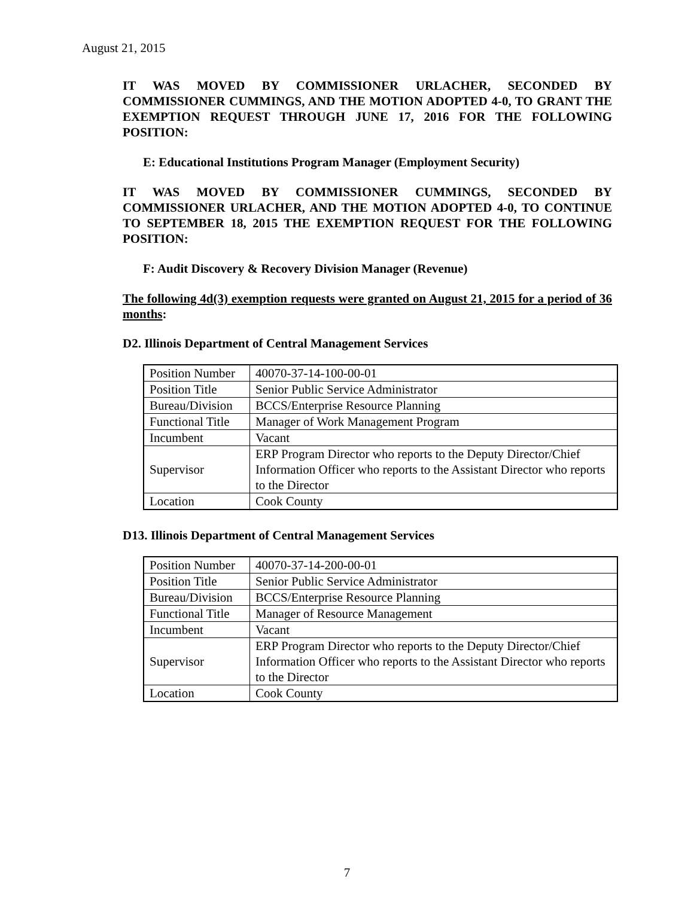August 21, 2015
IT WAS MOVED BY COMMISSIONER URLACHER, SECONDED BY COMMISSIONER CUMMINGS, AND THE MOTION ADOPTED 4-0, TO GRANT THE EXEMPTION REQUEST THROUGH JUNE 17, 2016 FOR THE FOLLOWING POSITION:
E: Educational Institutions Program Manager (Employment Security)
IT WAS MOVED BY COMMISSIONER CUMMINGS, SECONDED BY COMMISSIONER URLACHER, AND THE MOTION ADOPTED 4-0, TO CONTINUE TO SEPTEMBER 18, 2015 THE EXEMPTION REQUEST FOR THE FOLLOWING POSITION:
F: Audit Discovery & Recovery Division Manager (Revenue)
The following 4d(3) exemption requests were granted on August 21, 2015 for a period of 36 months:
D2. Illinois Department of Central Management Services
| Position Number | 40070-37-14-100-00-01 |
| Position Title | Senior Public Service Administrator |
| Bureau/Division | BCCS/Enterprise Resource Planning |
| Functional Title | Manager of Work Management Program |
| Incumbent | Vacant |
| Supervisor | ERP Program Director who reports to the Deputy Director/Chief Information Officer who reports to the Assistant Director who reports to the Director |
| Location | Cook County |
D13. Illinois Department of Central Management Services
| Position Number | 40070-37-14-200-00-01 |
| Position Title | Senior Public Service Administrator |
| Bureau/Division | BCCS/Enterprise Resource Planning |
| Functional Title | Manager of Resource Management |
| Incumbent | Vacant |
| Supervisor | ERP Program Director who reports to the Deputy Director/Chief Information Officer who reports to the Assistant Director who reports to the Director |
| Location | Cook County |
7